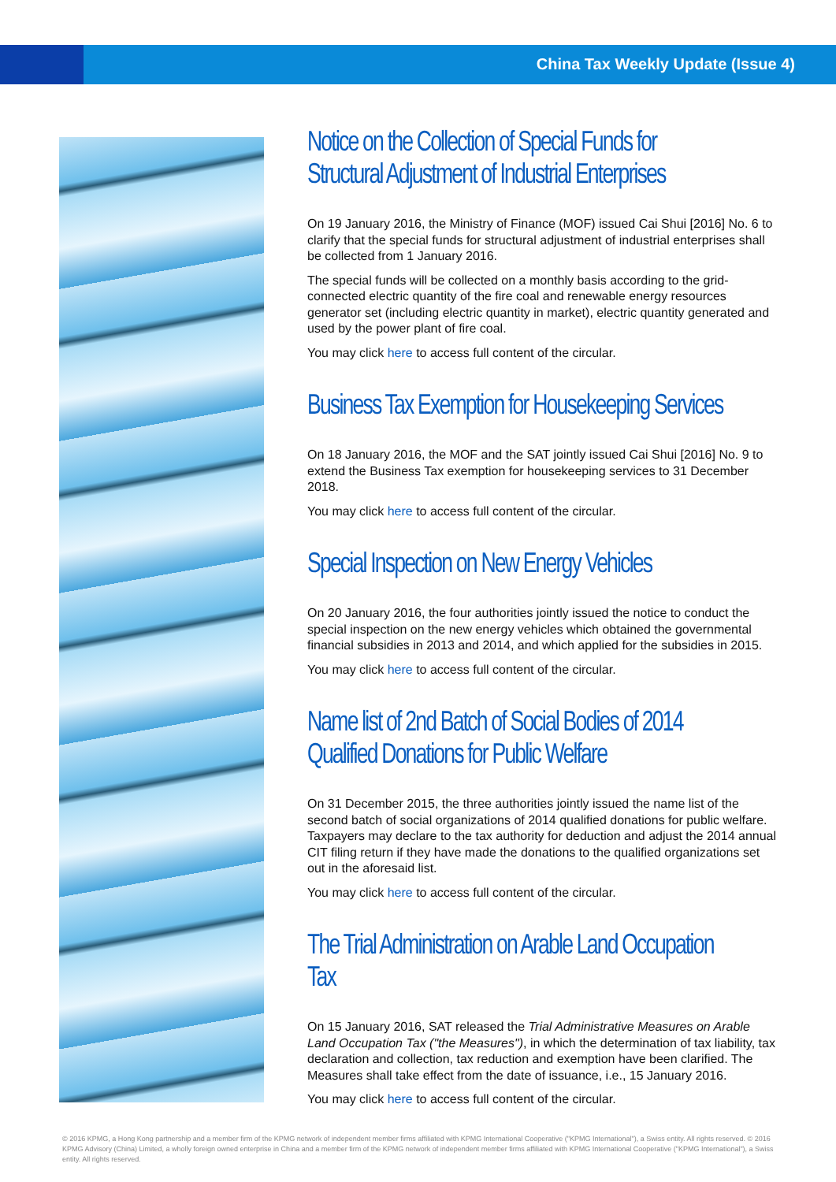China Tax Weekly Update (Issue 4)
Notice on the Collection of Special Funds for Structural Adjustment of Industrial Enterprises
On 19 January 2016, the Ministry of Finance (MOF) issued Cai Shui [2016] No. 6 to clarify that the special funds for structural adjustment of industrial enterprises shall be collected from 1 January 2016.
The special funds will be collected on a monthly basis according to the grid-connected electric quantity of the fire coal and renewable energy resources generator set (including electric quantity in market), electric quantity generated and used by the power plant of fire coal.
You may click here to access full content of the circular.
Business Tax Exemption for Housekeeping Services
On 18 January 2016, the MOF and the SAT jointly issued Cai Shui [2016] No. 9 to extend the Business Tax exemption for housekeeping services to 31 December 2018.
You may click here to access full content of the circular.
Special Inspection on New Energy Vehicles
On 20 January 2016, the four authorities jointly issued the notice to conduct the special inspection on the new energy vehicles which obtained the governmental financial subsidies in 2013 and 2014, and which applied for the subsidies in 2015.
You may click here to access full content of the circular.
Name list of 2nd Batch of Social Bodies of 2014 Qualified Donations for Public Welfare
On 31 December 2015, the three authorities jointly issued the name list of the second batch of social organizations of 2014 qualified donations for public welfare. Taxpayers may declare to the tax authority for deduction and adjust the 2014 annual CIT filing return if they have made the donations to the qualified organizations set out in the aforesaid list.
You may click here to access full content of the circular.
The Trial Administration on Arable Land Occupation Tax
On 15 January 2016, SAT released the Trial Administrative Measures on Arable Land Occupation Tax ("the Measures"), in which the determination of tax liability, tax declaration and collection, tax reduction and exemption have been clarified. The Measures shall take effect from the date of issuance, i.e., 15 January 2016.
You may click here to access full content of the circular.
© 2016 KPMG, a Hong Kong partnership and a member firm of the KPMG network of independent member firms affiliated with KPMG International Cooperative ("KPMG International"), a Swiss entity. All rights reserved. © 2016 KPMG Advisory (China) Limited, a wholly foreign owned enterprise in China and a member firm of the KPMG network of independent member firms affiliated with KPMG International Cooperative ("KPMG International"), a Swiss entity. All rights reserved.